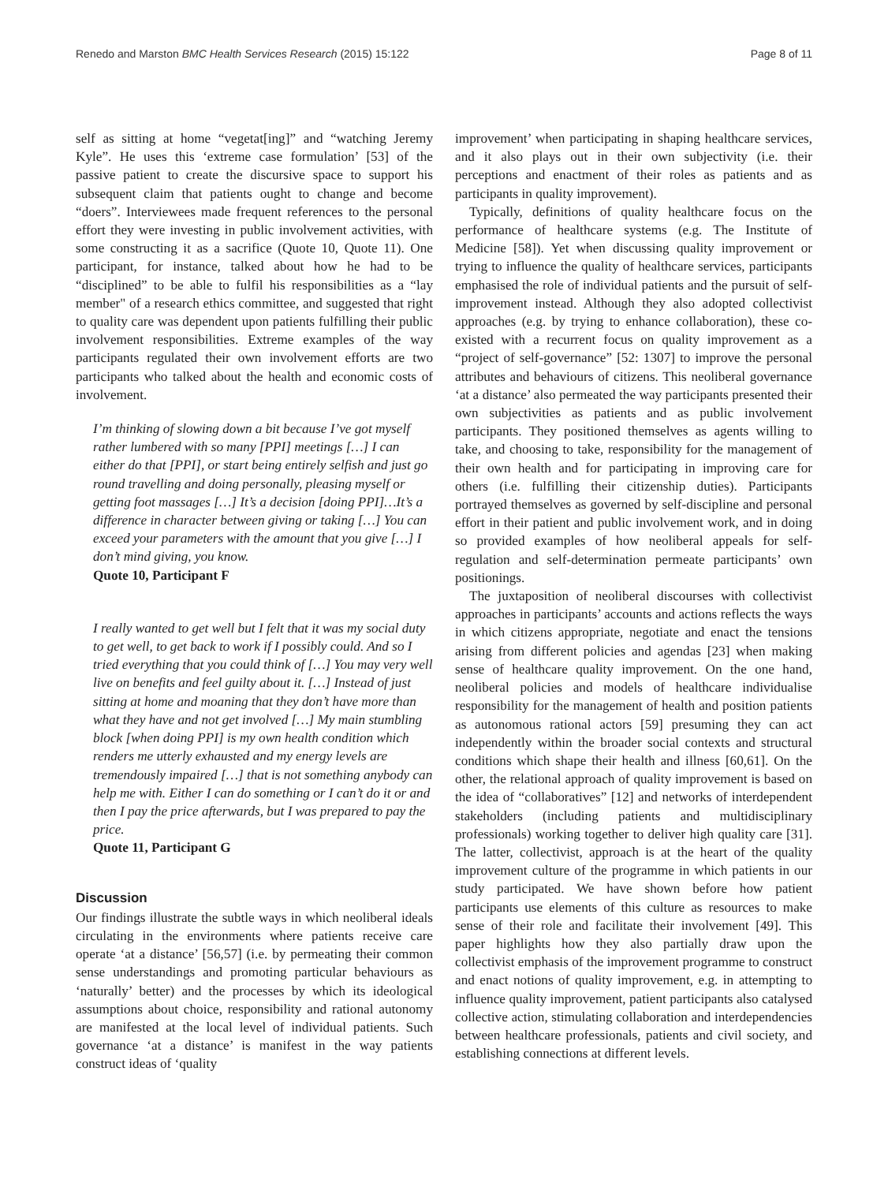Renedo and Marston BMC Health Services Research (2015) 15:122 Page 8 of 11
self as sitting at home “vegetat[ing]” and “watching Jeremy Kyle”. He uses this ‘extreme case formulation’ [53] of the passive patient to create the discursive space to support his subsequent claim that patients ought to change and become “doers”. Interviewees made frequent references to the personal effort they were investing in public involvement activities, with some constructing it as a sacrifice (Quote 10, Quote 11). One participant, for instance, talked about how he had to be “disciplined” to be able to fulfil his responsibilities as a “lay member" of a research ethics committee, and suggested that right to quality care was dependent upon patients fulfilling their public involvement responsibilities. Extreme examples of the way participants regulated their own involvement efforts are two participants who talked about the health and economic costs of involvement.
I’m thinking of slowing down a bit because I’ve got myself rather lumbered with so many [PPI] meetings […] I can either do that [PPI], or start being entirely selfish and just go round travelling and doing personally, pleasing myself or getting foot massages […] It’s a decision [doing PPI]…It’s a difference in character between giving or taking […] You can exceed your parameters with the amount that you give […] I don’t mind giving, you know.
Quote 10, Participant F
I really wanted to get well but I felt that it was my social duty to get well, to get back to work if I possibly could. And so I tried everything that you could think of […] You may very well live on benefits and feel guilty about it. […] Instead of just sitting at home and moaning that they don’t have more than what they have and not get involved […] My main stumbling block [when doing PPI] is my own health condition which renders me utterly exhausted and my energy levels are tremendously impaired […] that is not something anybody can help me with. Either I can do something or I can’t do it or and then I pay the price afterwards, but I was prepared to pay the price.
Quote 11, Participant G
Discussion
Our findings illustrate the subtle ways in which neoliberal ideals circulating in the environments where patients receive care operate ‘at a distance’ [56,57] (i.e. by permeating their common sense understandings and promoting particular behaviours as ‘naturally’ better) and the processes by which its ideological assumptions about choice, responsibility and rational autonomy are manifested at the local level of individual patients. Such governance ‘at a distance’ is manifest in the way patients construct ideas of ‘quality
improvement’ when participating in shaping healthcare services, and it also plays out in their own subjectivity (i.e. their perceptions and enactment of their roles as patients and as participants in quality improvement).
Typically, definitions of quality healthcare focus on the performance of healthcare systems (e.g. The Institute of Medicine [58]). Yet when discussing quality improvement or trying to influence the quality of healthcare services, participants emphasised the role of individual patients and the pursuit of self-improvement instead. Although they also adopted collectivist approaches (e.g. by trying to enhance collaboration), these co-existed with a recurrent focus on quality improvement as a “project of self-governance” [52: 1307] to improve the personal attributes and behaviours of citizens. This neoliberal governance ‘at a distance’ also permeated the way participants presented their own subjectivities as patients and as public involvement participants. They positioned themselves as agents willing to take, and choosing to take, responsibility for the management of their own health and for participating in improving care for others (i.e. fulfilling their citizenship duties). Participants portrayed themselves as governed by self-discipline and personal effort in their patient and public involvement work, and in doing so provided examples of how neoliberal appeals for self-regulation and self-determination permeate participants’ own positionings.
The juxtaposition of neoliberal discourses with collectivist approaches in participants’ accounts and actions reflects the ways in which citizens appropriate, negotiate and enact the tensions arising from different policies and agendas [23] when making sense of healthcare quality improvement. On the one hand, neoliberal policies and models of healthcare individualise responsibility for the management of health and position patients as autonomous rational actors [59] presuming they can act independently within the broader social contexts and structural conditions which shape their health and illness [60,61]. On the other, the relational approach of quality improvement is based on the idea of “collaboratives” [12] and networks of interdependent stakeholders (including patients and multidisciplinary professionals) working together to deliver high quality care [31]. The latter, collectivist, approach is at the heart of the quality improvement culture of the programme in which patients in our study participated. We have shown before how patient participants use elements of this culture as resources to make sense of their role and facilitate their involvement [49]. This paper highlights how they also partially draw upon the collectivist emphasis of the improvement programme to construct and enact notions of quality improvement, e.g. in attempting to influence quality improvement, patient participants also catalysed collective action, stimulating collaboration and interdependencies between healthcare professionals, patients and civil society, and establishing connections at different levels.